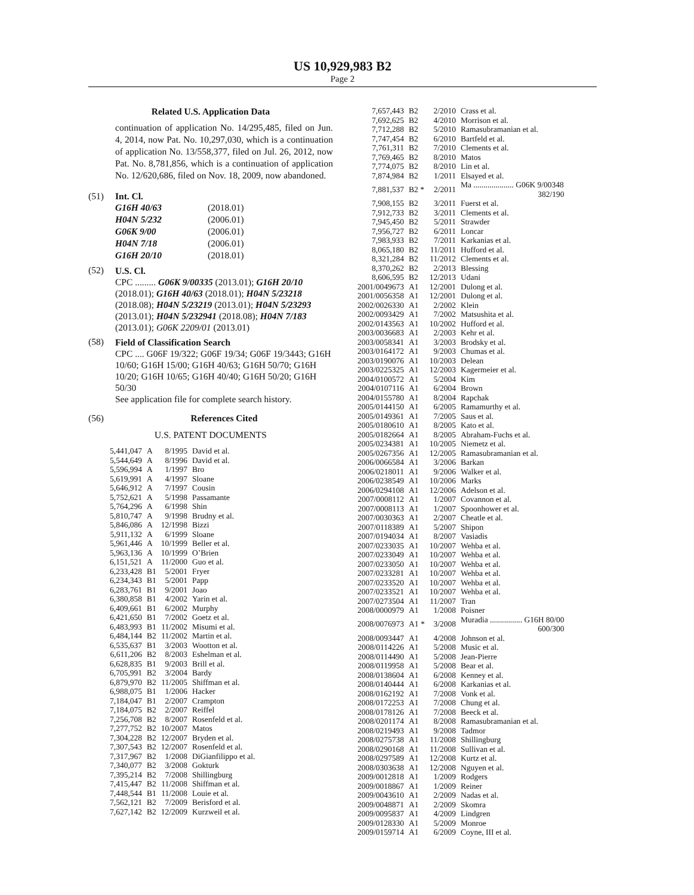US 10,929,983 B2
Page 2
Related U.S. Application Data
continuation of application No. 14/295,485, filed on Jun. 4, 2014, now Pat. No. 10,297,030, which is a continuation of application No. 13/558,377, filed on Jul. 26, 2012, now Pat. No. 8,781,856, which is a continuation of application No. 12/620,686, filed on Nov. 18, 2009, now abandoned.
(51) Int. Cl.
| G16H 40/63 | (2018.01) |
| H04N 5/232 | (2006.01) |
| G06K 9/00 | (2006.01) |
| H04N 7/18 | (2006.01) |
| G16H 20/10 | (2018.01) |
(52)
U.S. Cl.
CPC ......... G06K 9/00335 (2013.01); G16H 20/10 (2018.01); G16H 40/63 (2018.01); H04N 5/23218 (2018.08); H04N 5/23219 (2013.01); H04N 5/23293 (2013.01); H04N 5/232941 (2018.08); H04N 7/183 (2013.01); G06K 2209/01 (2013.01)
(58)
Field of Classification Search
CPC .... G06F 19/322; G06F 19/34; G06F 19/3443; G16H 10/60; G16H 15/00; G16H 40/63; G16H 50/70; G16H 10/20; G16H 10/65; G16H 40/40; G16H 50/20; G16H 50/30
See application file for complete search history.
(56) References Cited
U.S. PATENT DOCUMENTS
| 5,441,047 | A | 8/1995 | David et al. |
| 5,544,649 | A | 8/1996 | David et al. |
| 5,596,994 | A | 1/1997 | Bro |
| 5,619,991 | A | 4/1997 | Sloane |
| 5,646,912 | A | 7/1997 | Cousin |
| 5,752,621 | A | 5/1998 | Passamante |
| 5,764,296 | A | 6/1998 | Shin |
| 5,810,747 | A | 9/1998 | Brudny et al. |
| 5,846,086 | A | 12/1998 | Bizzi |
| 5,911,132 | A | 6/1999 | Sloane |
| 5,961,446 | A | 10/1999 | Beller et al. |
| 5,963,136 | A | 10/1999 | O’Brien |
| 6,151,521 | A | 11/2000 | Guo et al. |
| 6,233,428 | B1 | 5/2001 | Fryer |
| 6,234,343 | B1 | 5/2001 | Papp |
| 6,283,761 | B1 | 9/2001 | Joao |
| 6,380,858 | B1 | 4/2002 | Yarin et al. |
| 6,409,661 | B1 | 6/2002 | Murphy |
| 6,421,650 | B1 | 7/2002 | Goetz et al. |
| 6,483,993 | B1 | 11/2002 | Misumi et al. |
| 6,484,144 | B2 | 11/2002 | Martin et al. |
| 6,535,637 | B1 | 3/2003 | Wootton et al. |
| 6,611,206 | B2 | 8/2003 | Eshelman et al. |
| 6,628,835 | B1 | 9/2003 | Brill et al. |
| 6,705,991 | B2 | 3/2004 | Bardy |
| 6,879,970 | B2 | 11/2005 | Shiffman et al. |
| 6,988,075 | B1 | 1/2006 | Hacker |
| 7,184,047 | B1 | 2/2007 | Crampton |
| 7,184,075 | B2 | 2/2007 | Reiffel |
| 7,256,708 | B2 | 8/2007 | Rosenfeld et al. |
| 7,277,752 | B2 | 10/2007 | Matos |
| 7,304,228 | B2 | 12/2007 | Bryden et al. |
| 7,307,543 | B2 | 12/2007 | Rosenfeld et al. |
| 7,317,967 | B2 | 1/2008 | DiGianfilippo et al. |
| 7,340,077 | B2 | 3/2008 | Gokturk |
| 7,395,214 | B2 | 7/2008 | Shillingburg |
| 7,415,447 | B2 | 11/2008 | Shiffman et al. |
| 7,448,544 | B1 | 11/2008 | Louie et al. |
| 7,562,121 | B2 | 7/2009 | Berisford et al. |
| 7,627,142 | B2 | 12/2009 | Kurzweil et al. |
| 7,657,443 | B2 | 2/2010 | Crass et al. |
| 7,692,625 | B2 | 4/2010 | Morrison et al. |
| 7,712,288 | B2 | 5/2010 | Ramasubramanian et al. |
| 7,747,454 | B2 | 6/2010 | Bartfeld et al. |
| 7,761,311 | B2 | 7/2010 | Clements et al. |
| 7,769,465 | B2 | 8/2010 | Matos |
| 7,774,075 | B2 | 8/2010 | Lin et al. |
| 7,874,984 | B2 | 1/2011 | Elsayed et al. |
| 7,881,537 | B2 * | 2/2011 | Ma .................... G06K 9/00348 382/190 |
| 7,908,155 | B2 | 3/2011 | Fuerst et al. |
| 7,912,733 | B2 | 3/2011 | Clements et al. |
| 7,945,450 | B2 | 5/2011 | Strawder |
| 7,956,727 | B2 | 6/2011 | Loncar |
| 7,983,933 | B2 | 7/2011 | Karkanias et al. |
| 8,065,180 | B2 | 11/2011 | Hufford et al. |
| 8,321,284 | B2 | 11/2012 | Clements et al. |
| 8,370,262 | B2 | 2/2013 | Blessing |
| 8,606,595 | B2 | 12/2013 | Udani |
| 2001/0049673 | A1 | 12/2001 | Dulong et al. |
| 2001/0056358 | A1 | 12/2001 | Dulong et al. |
| 2002/0026330 | A1 | 2/2002 | Klein |
| 2002/0093429 | A1 | 7/2002 | Matsushita et al. |
| 2002/0143563 | A1 | 10/2002 | Hufford et al. |
| 2003/0036683 | A1 | 2/2003 | Kehr et al. |
| 2003/0058341 | A1 | 3/2003 | Brodsky et al. |
| 2003/0164172 | A1 | 9/2003 | Chumas et al. |
| 2003/0190076 | A1 | 10/2003 | Delean |
| 2003/0225325 | A1 | 12/2003 | Kagermeier et al. |
| 2004/0100572 | A1 | 5/2004 | Kim |
| 2004/0107116 | A1 | 6/2004 | Brown |
| 2004/0155780 | A1 | 8/2004 | Rapchak |
| 2005/0144150 | A1 | 6/2005 | Ramamurthy et al. |
| 2005/0149361 | A1 | 7/2005 | Saus et al. |
| 2005/0180610 | A1 | 8/2005 | Kato et al. |
| 2005/0182664 | A1 | 8/2005 | Abraham-Fuchs et al. |
| 2005/0234381 | A1 | 10/2005 | Niemetz et al. |
| 2005/0267356 | A1 | 12/2005 | Ramasubramanian et al. |
| 2006/0066584 | A1 | 3/2006 | Barkan |
| 2006/0218011 | A1 | 9/2006 | Walker et al. |
| 2006/0238549 | A1 | 10/2006 | Marks |
| 2006/0294108 | A1 | 12/2006 | Adelson et al. |
| 2007/0008112 | A1 | 1/2007 | Covannon et al. |
| 2007/0008113 | A1 | 1/2007 | Spoonhower et al. |
| 2007/0030363 | A1 | 2/2007 | Cheatle et al. |
| 2007/0118389 | A1 | 5/2007 | Shipon |
| 2007/0194034 | A1 | 8/2007 | Vasiadis |
| 2007/0233035 | A1 | 10/2007 | Wehba et al. |
| 2007/0233049 | A1 | 10/2007 | Wehba et al. |
| 2007/0233050 | A1 | 10/2007 | Wehba et al. |
| 2007/0233281 | A1 | 10/2007 | Wehba et al. |
| 2007/0233520 | A1 | 10/2007 | Wehba et al. |
| 2007/0233521 | A1 | 10/2007 | Wehba et al. |
| 2007/0273504 | A1 | 11/2007 | Tran |
| 2008/0000979 | A1 | 1/2008 | Poisner |
| 2008/0076973 | A1 * | 3/2008 | Muradia ................ G16H 80/00 600/300 |
| 2008/0093447 | A1 | 4/2008 | Johnson et al. |
| 2008/0114226 | A1 | 5/2008 | Music et al. |
| 2008/0114490 | A1 | 5/2008 | Jean-Pierre |
| 2008/0119958 | A1 | 5/2008 | Bear et al. |
| 2008/0138604 | A1 | 6/2008 | Kenney et al. |
| 2008/0140444 | A1 | 6/2008 | Karkanias et al. |
| 2008/0162192 | A1 | 7/2008 | Vonk et al. |
| 2008/0172253 | A1 | 7/2008 | Chung et al. |
| 2008/0178126 | A1 | 7/2008 | Beeck et al. |
| 2008/0201174 | A1 | 8/2008 | Ramasubramanian et al. |
| 2008/0219493 | A1 | 9/2008 | Tadmor |
| 2008/0275738 | A1 | 11/2008 | Shillingburg |
| 2008/0290168 | A1 | 11/2008 | Sullivan et al. |
| 2008/0297589 | A1 | 12/2008 | Kurtz et al. |
| 2008/0303638 | A1 | 12/2008 | Nguyen et al. |
| 2009/0012818 | A1 | 1/2009 | Rodgers |
| 2009/0018867 | A1 | 1/2009 | Reiner |
| 2009/0043610 | A1 | 2/2009 | Nadas et al. |
| 2009/0048871 | A1 | 2/2009 | Skomra |
| 2009/0095837 | A1 | 4/2009 | Lindgren |
| 2009/0128330 | A1 | 5/2009 | Monroe |
| 2009/0159714 | A1 | 6/2009 | Coyne, III et al. |